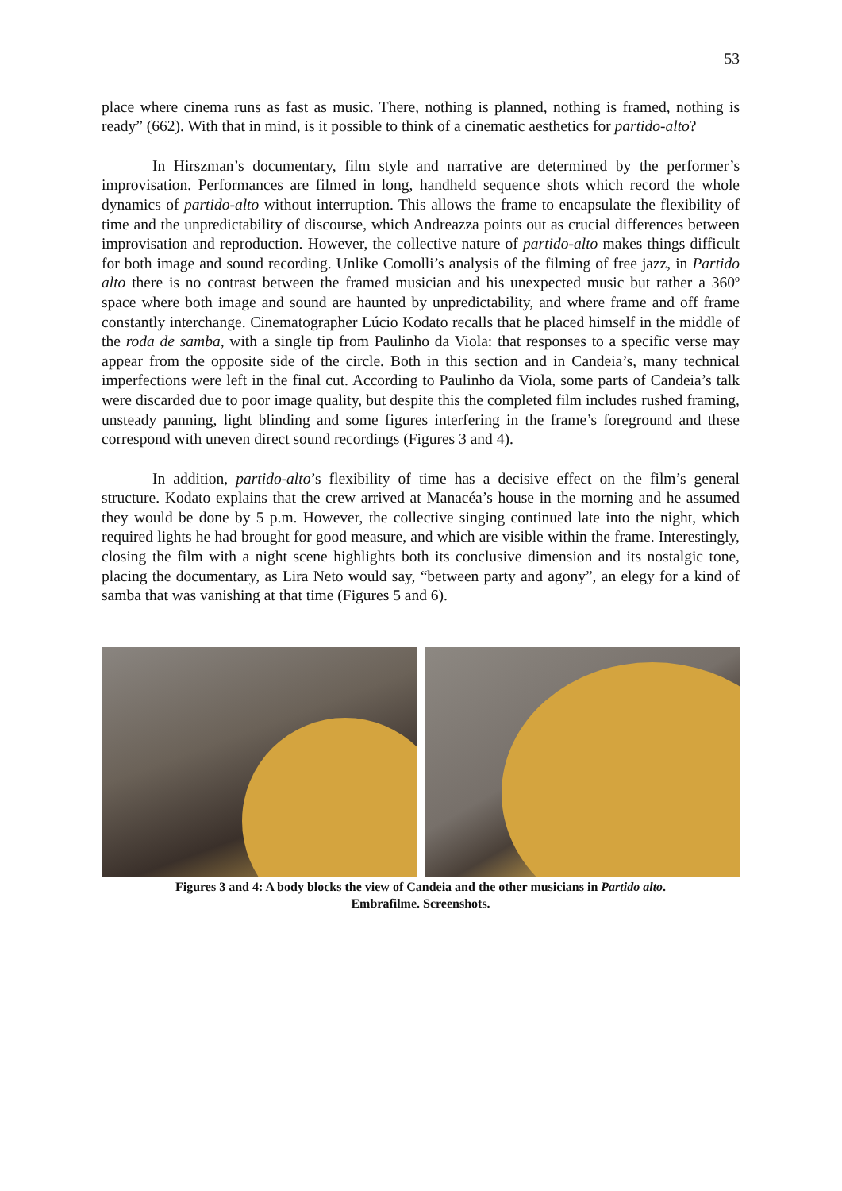53
place where cinema runs as fast as music. There, nothing is planned, nothing is framed, nothing is ready” (662). With that in mind, is it possible to think of a cinematic aesthetics for partido-alto?
In Hirszman’s documentary, film style and narrative are determined by the performer’s improvisation. Performances are filmed in long, handheld sequence shots which record the whole dynamics of partido-alto without interruption. This allows the frame to encapsulate the flexibility of time and the unpredictability of discourse, which Andreazza points out as crucial differences between improvisation and reproduction. However, the collective nature of partido-alto makes things difficult for both image and sound recording. Unlike Comolli’s analysis of the filming of free jazz, in Partido alto there is no contrast between the framed musician and his unexpected music but rather a 360º space where both image and sound are haunted by unpredictability, and where frame and off frame constantly interchange. Cinematographer Lúcio Kodato recalls that he placed himself in the middle of the roda de samba, with a single tip from Paulinho da Viola: that responses to a specific verse may appear from the opposite side of the circle. Both in this section and in Candeia’s, many technical imperfections were left in the final cut. According to Paulinho da Viola, some parts of Candeia’s talk were discarded due to poor image quality, but despite this the completed film includes rushed framing, unsteady panning, light blinding and some figures interfering in the frame’s foreground and these correspond with uneven direct sound recordings (Figures 3 and 4).
In addition, partido-alto’s flexibility of time has a decisive effect on the film’s general structure. Kodato explains that the crew arrived at Manacéa’s house in the morning and he assumed they would be done by 5 p.m. However, the collective singing continued late into the night, which required lights he had brought for good measure, and which are visible within the frame. Interestingly, closing the film with a night scene highlights both its conclusive dimension and its nostalgic tone, placing the documentary, as Lira Neto would say, “between party and agony”, an elegy for a kind of samba that was vanishing at that time (Figures 5 and 6).
Figures 3 and 4: A body blocks the view of Candeia and the other musicians in Partido alto.
Embrafilme. Screenshots.